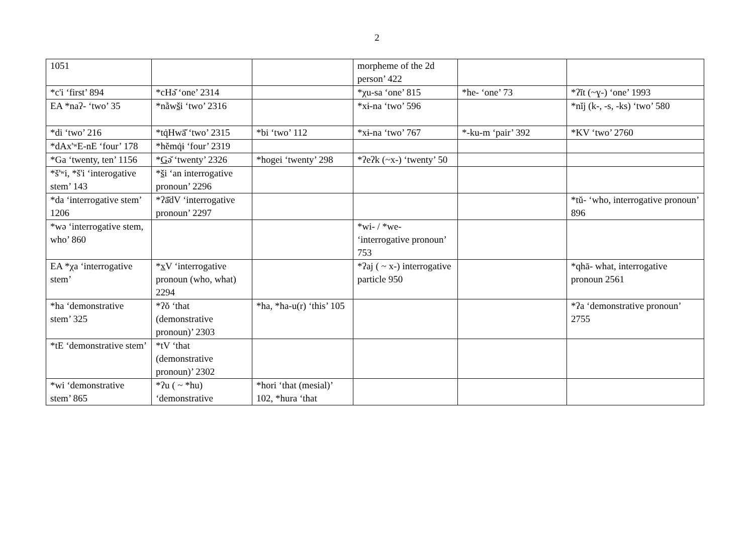2
| 1051 | | | morpheme of the 2d person’ 422 | | |
| *c'i ‘first’ 894 | *cHə̆ ‘one’ 2314 | | *χu-sa ‘one’ 815 | *he- ‘one’ 73 | *ʔĭt (~ɣ-) ‘one’ 1993 |
| EA *naʔ- ‘two’ 35 | *nằw š i ‘two’ 2316 | | *xɨ-na ‘two’ 596 | | *nĭj (k-, -s, -ks) ‘two’ 580 |
| *di ‘two’ 216 | *tq̇Hwā̆ ‘two’ 2315 | *bi ‘two’ 112 | *xɨ-na ‘two’ 767 | *-ku-m ‘pair’ 392 | *KV ‘two’ 2760 |
| *dAx'ʷE-nE ‘four’ 178 | *hĕmq̇ɨ ‘four’ 2319 | | | | |
| *Ga ‘twenty, ten’ 1156 | * G ə̆ ‘twenty’ 2326 | *hogei ‘twenty’ 298 | *ʔeʔk (~x-) ‘twenty’ 50 | | |
| *š'ʷi, *š'i ‘interogative stem’ 143 | * š i ‘an interrogative pronoun’ 2296 | | | | |
| *da ‘interrogative stem’ 1206 | *ʔā̆dV ‘interrogative pronoun’ 2297 | | | | *tŭ- ‘who, interrogative pronoun’ 896 |
| *wə ‘interrogative stem, who’ 860 | | | *wi- / *we- ‘interrogative pronoun’ 753 | | |
| EA *χa ‘interrogative stem’ | * x V ‘interrogative pronoun (who, what) 2294 | | *ʔaj ( ~ x-) interrogative particle 950 | | *qhā- what, interrogative pronoun 2561 |
| *ha ‘demonstrative stem’ 325 | *ʔŏ ‘that (demonstrative pronoun)’ 2303 | *ha, *ha-u(r) ‘this’ 105 | | | *ʔa ‘demonstrative pronoun’ 2755 |
| *tE ‘demonstrative stem’ | *tV ‘that (demonstrative pronoun)’ 2302 | | | | |
| *wi ‘demonstrative stem’ 865 | *ʔu ( ~ *hu) ‘demonstrative | *hori ‘that (mesial)’ 102, *hura ‘that | | | |